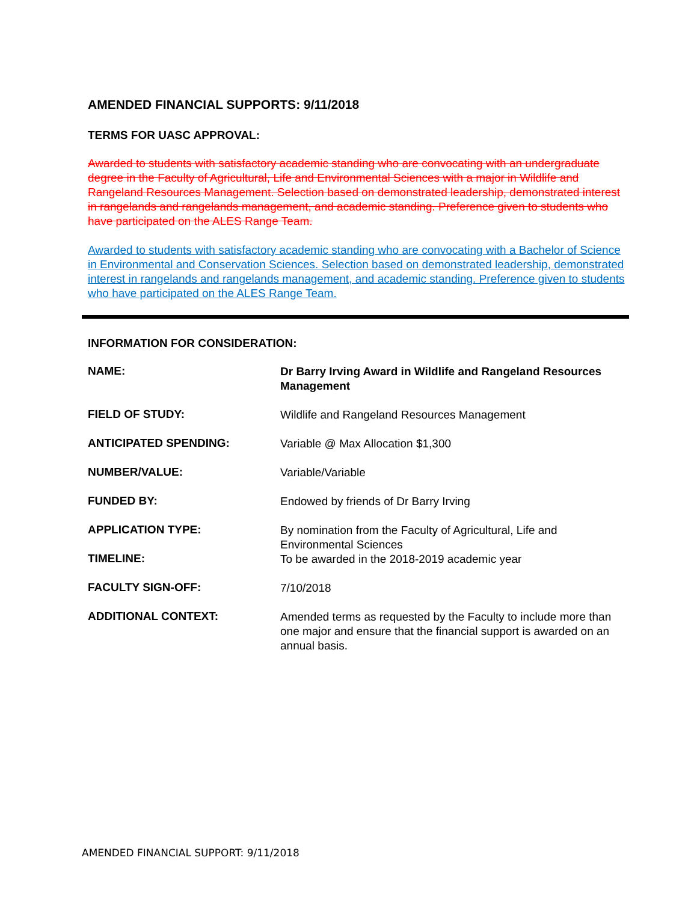AMENDED FINANCIAL SUPPORTS: 9/11/2018
TERMS FOR UASC APPROVAL:
Awarded to students with satisfactory academic standing who are convocating with an undergraduate degree in the Faculty of Agricultural, Life and Environmental Sciences with a major in Wildlife and Rangeland Resources Management. Selection based on demonstrated leadership, demonstrated interest in rangelands and rangelands management, and academic standing. Preference given to students who have participated on the ALES Range Team.
Awarded to students with satisfactory academic standing who are convocating with a Bachelor of Science in Environmental and Conservation Sciences. Selection based on demonstrated leadership, demonstrated interest in rangelands and rangelands management, and academic standing. Preference given to students who have participated on the ALES Range Team.
INFORMATION FOR CONSIDERATION:
| NAME: | Dr Barry Irving Award in Wildlife and Rangeland Resources Management |
| FIELD OF STUDY: | Wildlife and Rangeland Resources Management |
| ANTICIPATED SPENDING: | Variable @ Max Allocation $1,300 |
| NUMBER/VALUE: | Variable/Variable |
| FUNDED BY: | Endowed by friends of Dr Barry Irving |
| APPLICATION TYPE: | By nomination from the Faculty of Agricultural, Life and Environmental Sciences |
| TIMELINE: | To be awarded in the 2018-2019 academic year |
| FACULTY SIGN-OFF: | 7/10/2018 |
| ADDITIONAL CONTEXT: | Amended terms as requested by the Faculty to include more than one major and ensure that the financial support is awarded on an annual basis. |
AMENDED FINANCIAL SUPPORT: 9/11/2018